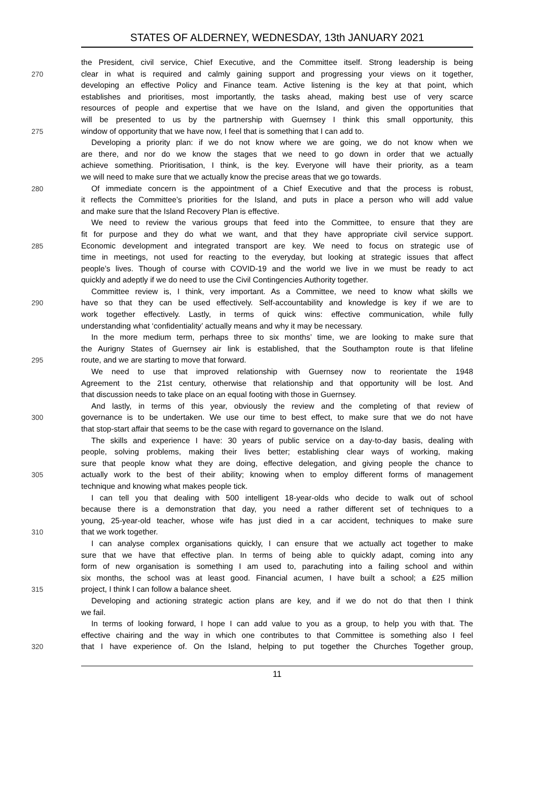STATES OF ALDERNEY, WEDNESDAY, 13th JANUARY 2021
the President, civil service, Chief Executive, and the Committee itself. Strong leadership is being
270 clear in what is required and calmly gaining support and progressing your views on it together,
developing an effective Policy and Finance team. Active listening is the key at that point, which
establishes and prioritises, most importantly, the tasks ahead, making best use of very scarce
resources of people and expertise that we have on the Island, and given the opportunities that
will be presented to us by the partnership with Guernsey I think this small opportunity, this
275 window of opportunity that we have now, I feel that is something that I can add to.
Developing a priority plan: if we do not know where we are going, we do not know when we
are there, and nor do we know the stages that we need to go down in order that we actually
achieve something. Prioritisation, I think, is the key. Everyone will have their priority, as a team
we will need to make sure that we actually know the precise areas that we go towards.
280 Of immediate concern is the appointment of a Chief Executive and that the process is robust,
it reflects the Committee’s priorities for the Island, and puts in place a person who will add value
and make sure that the Island Recovery Plan is effective.
We need to review the various groups that feed into the Committee, to ensure that they are
fit for purpose and they do what we want, and that they have appropriate civil service support.
285 Economic development and integrated transport are key. We need to focus on strategic use of
time in meetings, not used for reacting to the everyday, but looking at strategic issues that affect
people’s lives. Though of course with COVID-19 and the world we live in we must be ready to act
quickly and adeptly if we do need to use the Civil Contingencies Authority together.
Committee review is, I think, very important. As a Committee, we need to know what skills we
290 have so that they can be used effectively. Self-accountability and knowledge is key if we are to
work together effectively. Lastly, in terms of quick wins: effective communication, while fully
understanding what ‘confidentiality’ actually means and why it may be necessary.
In the more medium term, perhaps three to six months’ time, we are looking to make sure that
the Aurigny States of Guernsey air link is established, that the Southampton route is that lifeline
295 route, and we are starting to move that forward.
We need to use that improved relationship with Guernsey now to reorientate the 1948
Agreement to the 21st century, otherwise that relationship and that opportunity will be lost. And
that discussion needs to take place on an equal footing with those in Guernsey.
And lastly, in terms of this year, obviously the review and the completing of that review of
300 governance is to be undertaken. We use our time to best effect, to make sure that we do not have
that stop-start affair that seems to be the case with regard to governance on the Island.
The skills and experience I have: 30 years of public service on a day-to-day basis, dealing with
people, solving problems, making their lives better; establishing clear ways of working, making
sure that people know what they are doing, effective delegation, and giving people the chance to
305 actually work to the best of their ability; knowing when to employ different forms of management
technique and knowing what makes people tick.
I can tell you that dealing with 500 intelligent 18-year-olds who decide to walk out of school
because there is a demonstration that day, you need a rather different set of techniques to a
young, 25-year-old teacher, whose wife has just died in a car accident, techniques to make sure
310 that we work together.
I can analyse complex organisations quickly, I can ensure that we actually act together to make
sure that we have that effective plan. In terms of being able to quickly adapt, coming into any
form of new organisation is something I am used to, parachuting into a failing school and within
six months, the school was at least good. Financial acumen, I have built a school; a £25 million
315 project, I think I can follow a balance sheet.
Developing and actioning strategic action plans are key, and if we do not do that then I think
we fail.
In terms of looking forward, I hope I can add value to you as a group, to help you with that. The
effective chairing and the way in which one contributes to that Committee is something also I feel
320 that I have experience of. On the Island, helping to put together the Churches Together group,
11